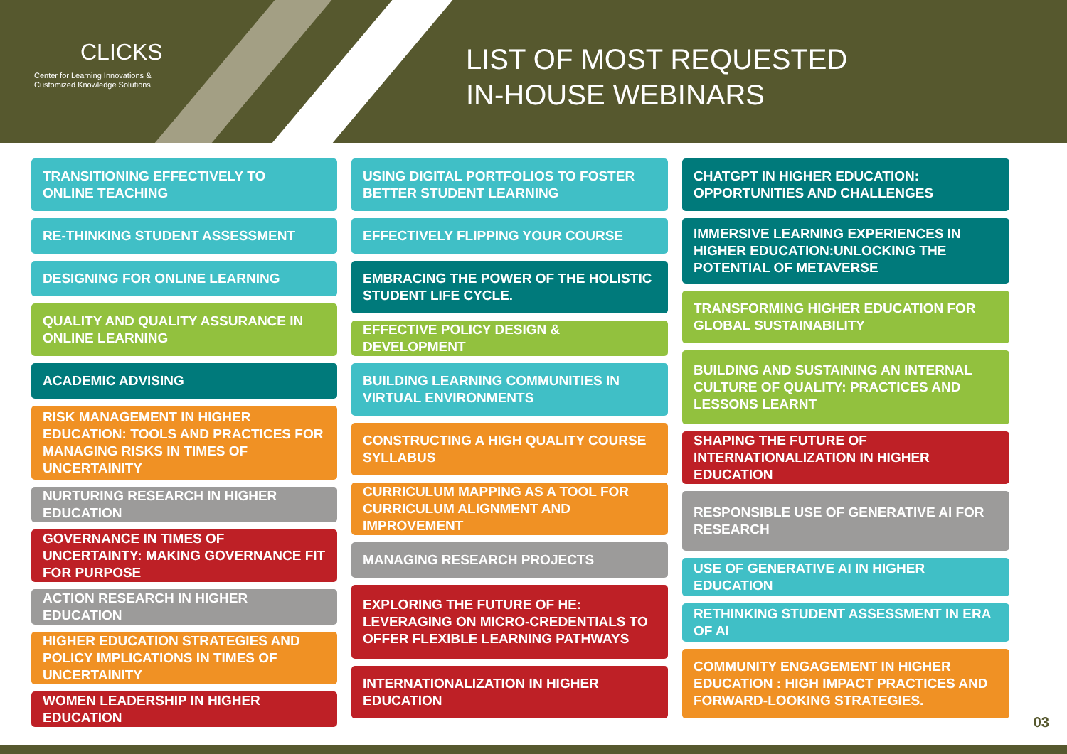CLICKS
Center for Learning Innovations &
Customized Knowledge Solutions
LIST OF MOST REQUESTED
IN-HOUSE WEBINARS
TRANSITIONING EFFECTIVELY TO
ONLINE TEACHING
RE-THINKING STUDENT ASSESSMENT
DESIGNING FOR ONLINE LEARNING
QUALITY AND QUALITY ASSURANCE IN ONLINE LEARNING
ACADEMIC ADVISING
RISK MANAGEMENT IN HIGHER EDUCATION: TOOLS AND PRACTICES FOR MANAGING RISKS IN TIMES OF UNCERTAINITY
NURTURING RESEARCH IN HIGHER EDUCATION
GOVERNANCE IN TIMES OF UNCERTAINTY: MAKING GOVERNANCE FIT FOR PURPOSE
ACTION RESEARCH IN HIGHER EDUCATION
HIGHER EDUCATION STRATEGIES AND POLICY IMPLICATIONS IN TIMES OF UNCERTAINITY
WOMEN LEADERSHIP IN HIGHER EDUCATION
USING DIGITAL PORTFOLIOS TO FOSTER BETTER STUDENT LEARNING
EFFECTIVELY FLIPPING YOUR COURSE
EMBRACING THE POWER OF THE HOLISTIC STUDENT LIFE CYCLE.
EFFECTIVE POLICY DESIGN & DEVELOPMENT
BUILDING LEARNING COMMUNITIES IN VIRTUAL ENVIRONMENTS
CONSTRUCTING A HIGH QUALITY COURSE SYLLABUS
CURRICULUM MAPPING AS A TOOL FOR CURRICULUM ALIGNMENT AND IMPROVEMENT
MANAGING RESEARCH PROJECTS
EXPLORING THE FUTURE OF HE: LEVERAGING ON MICRO-CREDENTIALS TO OFFER FLEXIBLE LEARNING PATHWAYS
INTERNATIONALIZATION IN HIGHER EDUCATION
CHATGPT IN HIGHER EDUCATION: OPPORTUNITIES AND CHALLENGES
IMMERSIVE LEARNING EXPERIENCES IN HIGHER EDUCATION:UNLOCKING THE POTENTIAL OF METAVERSE
TRANSFORMING HIGHER EDUCATION FOR GLOBAL SUSTAINABILITY
BUILDING AND SUSTAINING AN INTERNAL CULTURE OF QUALITY: PRACTICES AND LESSONS LEARNT
SHAPING THE FUTURE OF INTERNATIONALIZATION IN HIGHER EDUCATION
RESPONSIBLE USE OF GENERATIVE AI FOR RESEARCH
USE OF GENERATIVE AI IN HIGHER EDUCATION
RETHINKING STUDENT ASSESSMENT IN ERA OF AI
COMMUNITY ENGAGEMENT IN HIGHER EDUCATION : HIGH IMPACT PRACTICES AND FORWARD-LOOKING STRATEGIES.
03